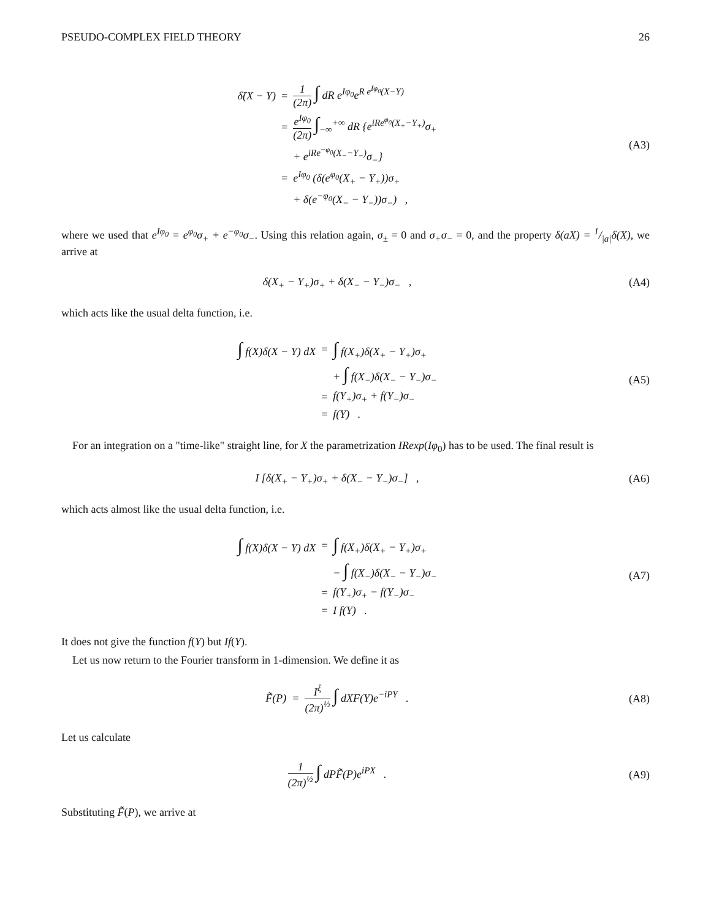PSEUDO-COMPLEX FIELD THEORY 26
| δ̃(X − Y) | = | 1 (2π) ∫ dR e<sup>Iφ<sub>0</sub></sup>e<sup>R e<sup>Iφ<sub>0</sub></sup>(X−Y)</sup> |
| | = | e<sup>Iφ<sub>0</sub></sup> (2π) ∫<sub>−∞</sub><sup>+∞</sup> dR {e<sup>iRe<sup>φ<sub>0</sub></sup>(X<sub>+</sub>−Y<sub>+</sub>)</sup>σ<sub>+</sub> |
| | | + e<sup>iRe<sup>−φ<sub>0</sub></sup>(X<sub>−</sub>−Y<sub>−</sub>)</sup>σ<sub>−</sub>} |
| | = | e<sup>Iφ<sub>0</sub></sup> (δ(e<sup>φ<sub>0</sub></sup>(X<sub>+</sub> − Y<sub>+</sub>))σ<sub>+</sub> |
| | | + δ(e<sup>−φ<sub>0</sub></sup>(X<sub>−</sub> − Y<sub>−</sub>))σ<sub>−</sub>) , |
(A3)
where we used that e<sup>Iφ<sub>0</sub></sup> = e<sup>φ<sub>0</sub></sup>σ<sub>+</sub> + e<sup>−φ<sub>0</sub></sup>σ<sub>−</sub>. Using this relation again, σ<sub>±</sub> = 0 and σ<sub>+</sub>σ<sub>−</sub> = 0, and the property δ(aX) = 1/|a|δ(X), we arrive at
δ(X<sub>+</sub> − Y<sub>+</sub>)σ<sub>+</sub> + δ(X<sub>−</sub> − Y<sub>−</sub>)σ<sub>−</sub> ,
(A4)
which acts like the usual delta function, i.e.
| ∫ f(X)δ(X − Y) dX | = | ∫ f(X<sub>+</sub>)δ(X<sub>+</sub> − Y<sub>+</sub>)σ<sub>+</sub> |
| | | + ∫ f(X<sub>−</sub>)δ(X<sub>−</sub> − Y<sub>−</sub>)σ<sub>−</sub> |
| | = | f(Y<sub>+</sub>)σ<sub>+</sub> + f(Y<sub>−</sub>)σ<sub>−</sub> |
| | = | f(Y) . |
(A5)
For an integration on a "time-like" straight line, for X the parametrization IRexp(Iφ<sub>0</sub>) has to be used. The final result is
I [δ(X<sub>+</sub> − Y<sub>+</sub>)σ<sub>+</sub> + δ(X<sub>−</sub> − Y<sub>−</sub>)σ<sub>−</sub>] ,
(A6)
which acts almost like the usual delta function, i.e.
| ∫ f(X)δ(X − Y) dX | = | ∫ f(X<sub>+</sub>)δ(X<sub>+</sub> − Y<sub>+</sub>)σ<sub>+</sub> |
| | | − ∫ f(X<sub>−</sub>)δ(X<sub>−</sub> − Y<sub>−</sub>)σ<sub>−</sub> |
| | = | f(Y<sub>+</sub>)σ<sub>+</sub> − f(Y<sub>−</sub>)σ<sub>−</sub> |
| | = | I f(Y) . |
(A7)
It does not give the function f(Y) but If(Y).
Let us now return to the Fourier transform in 1-dimension. We define it as
F̃(P) = I<sup>ξ</sup> (2π)<sup>½</sup> ∫ dXF(Y)e<sup>−iPY</sup> .
(A8)
Let us calculate
1 (2π)<sup>½</sup> ∫ dPF̃(P)e<sup>iPX</sup> . (A9)
Substituting F̃(P), we arrive at